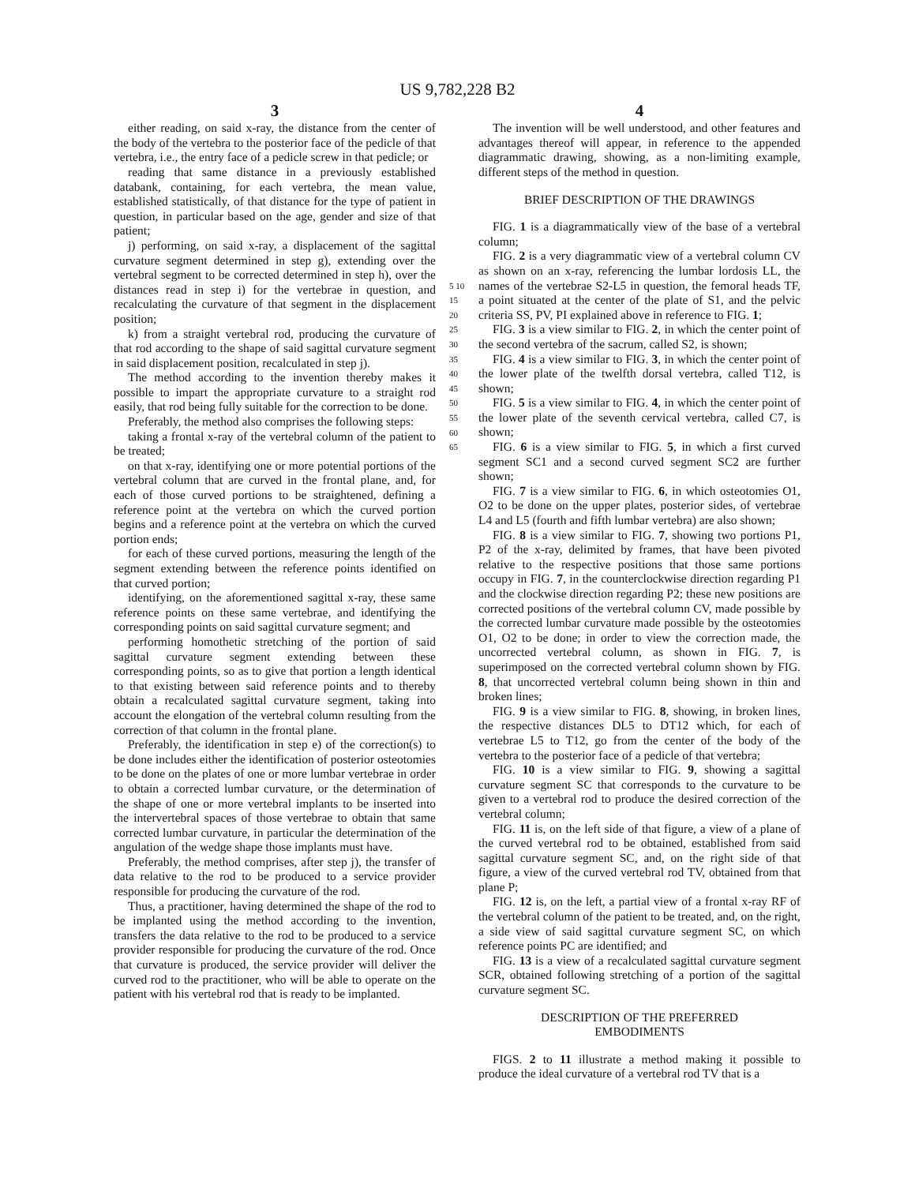US 9,782,228 B2
3
either reading, on said x-ray, the distance from the center of the body of the vertebra to the posterior face of the pedicle of that vertebra, i.e., the entry face of a pedicle screw in that pedicle; or
reading that same distance in a previously established databank, containing, for each vertebra, the mean value, established statistically, of that distance for the type of patient in question, in particular based on the age, gender and size of that patient;
j) performing, on said x-ray, a displacement of the sagittal curvature segment determined in step g), extending over the vertebral segment to be corrected determined in step h), over the distances read in step i) for the vertebrae in question, and recalculating the curvature of that segment in the displacement position;
k) from a straight vertebral rod, producing the curvature of that rod according to the shape of said sagittal curvature segment in said displacement position, recalculated in step j).
The method according to the invention thereby makes it possible to impart the appropriate curvature to a straight rod easily, that rod being fully suitable for the correction to be done.
Preferably, the method also comprises the following steps:
taking a frontal x-ray of the vertebral column of the patient to be treated;
on that x-ray, identifying one or more potential portions of the vertebral column that are curved in the frontal plane, and, for each of those curved portions to be straightened, defining a reference point at the vertebra on which the curved portion begins and a reference point at the vertebra on which the curved portion ends;
for each of these curved portions, measuring the length of the segment extending between the reference points identified on that curved portion;
identifying, on the aforementioned sagittal x-ray, these same reference points on these same vertebrae, and identifying the corresponding points on said sagittal curvature segment; and
performing homothetic stretching of the portion of said sagittal curvature segment extending between these corresponding points, so as to give that portion a length identical to that existing between said reference points and to thereby obtain a recalculated sagittal curvature segment, taking into account the elongation of the vertebral column resulting from the correction of that column in the frontal plane.
Preferably, the identification in step e) of the correction(s) to be done includes either the identification of posterior osteotomies to be done on the plates of one or more lumbar vertebrae in order to obtain a corrected lumbar curvature, or the determination of the shape of one or more vertebral implants to be inserted into the intervertebral spaces of those vertebrae to obtain that same corrected lumbar curvature, in particular the determination of the angulation of the wedge shape those implants must have.
Preferably, the method comprises, after step j), the transfer of data relative to the rod to be produced to a service provider responsible for producing the curvature of the rod.
Thus, a practitioner, having determined the shape of the rod to be implanted using the method according to the invention, transfers the data relative to the rod to be produced to a service provider responsible for producing the curvature of the rod. Once that curvature is produced, the service provider will deliver the curved rod to the practitioner, who will be able to operate on the patient with his vertebral rod that is ready to be implanted.
5 10 15 20 25 30 35 40 45 50 55 60 65
4
The invention will be well understood, and other features and advantages thereof will appear, in reference to the appended diagrammatic drawing, showing, as a non-limiting example, different steps of the method in question.
BRIEF DESCRIPTION OF THE DRAWINGS
FIG. 1 is a diagrammatically view of the base of a vertebral column;
FIG. 2 is a very diagrammatic view of a vertebral column CV as shown on an x-ray, referencing the lumbar lordosis LL, the names of the vertebrae S2-L5 in question, the femoral heads TF, a point situated at the center of the plate of S1, and the pelvic criteria SS, PV, PI explained above in reference to FIG. 1;
FIG. 3 is a view similar to FIG. 2, in which the center point of the second vertebra of the sacrum, called S2, is shown;
FIG. 4 is a view similar to FIG. 3, in which the center point of the lower plate of the twelfth dorsal vertebra, called T12, is shown;
FIG. 5 is a view similar to FIG. 4, in which the center point of the lower plate of the seventh cervical vertebra, called C7, is shown;
FIG. 6 is a view similar to FIG. 5, in which a first curved segment SC1 and a second curved segment SC2 are further shown;
FIG. 7 is a view similar to FIG. 6, in which osteotomies O1, O2 to be done on the upper plates, posterior sides, of vertebrae L4 and L5 (fourth and fifth lumbar vertebra) are also shown;
FIG. 8 is a view similar to FIG. 7, showing two portions P1, P2 of the x-ray, delimited by frames, that have been pivoted relative to the respective positions that those same portions occupy in FIG. 7, in the counterclockwise direction regarding P1 and the clockwise direction regarding P2; these new positions are corrected positions of the vertebral column CV, made possible by the corrected lumbar curvature made possible by the osteotomies O1, O2 to be done; in order to view the correction made, the uncorrected vertebral column, as shown in FIG. 7, is superimposed on the corrected vertebral column shown by FIG. 8, that uncorrected vertebral column being shown in thin and broken lines;
FIG. 9 is a view similar to FIG. 8, showing, in broken lines, the respective distances DL5 to DT12 which, for each of vertebrae L5 to T12, go from the center of the body of the vertebra to the posterior face of a pedicle of that vertebra;
FIG. 10 is a view similar to FIG. 9, showing a sagittal curvature segment SC that corresponds to the curvature to be given to a vertebral rod to produce the desired correction of the vertebral column;
FIG. 11 is, on the left side of that figure, a view of a plane of the curved vertebral rod to be obtained, established from said sagittal curvature segment SC, and, on the right side of that figure, a view of the curved vertebral rod TV, obtained from that plane P;
FIG. 12 is, on the left, a partial view of a frontal x-ray RF of the vertebral column of the patient to be treated, and, on the right, a side view of said sagittal curvature segment SC, on which reference points PC are identified; and
FIG. 13 is a view of a recalculated sagittal curvature segment SCR, obtained following stretching of a portion of the sagittal curvature segment SC.
DESCRIPTION OF THE PREFERRED
EMBODIMENTS
FIGS. 2 to 11 illustrate a method making it possible to produce the ideal curvature of a vertebral rod TV that is a